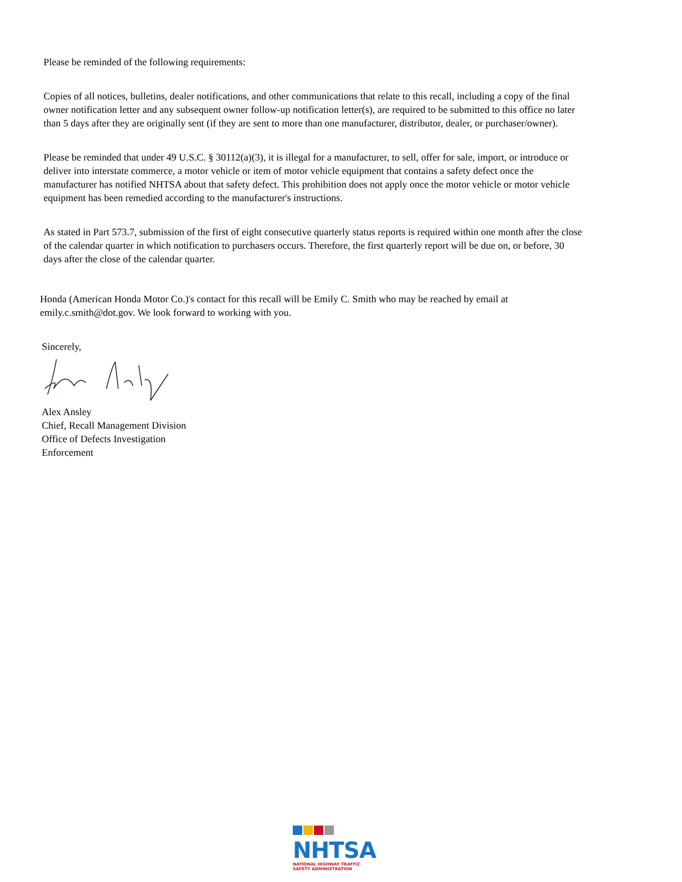Please be reminded of the following requirements:
Copies of all notices, bulletins, dealer notifications, and other communications that relate to this recall, including a copy of the final owner notification letter and any subsequent owner follow-up notification letter(s), are required to be submitted to this office no later than 5 days after they are originally sent (if they are sent to more than one manufacturer, distributor, dealer, or purchaser/owner).
Please be reminded that under 49 U.S.C. § 30112(a)(3), it is illegal for a manufacturer, to sell, offer for sale, import, or introduce or deliver into interstate commerce, a motor vehicle or item of motor vehicle equipment that contains a safety defect once the manufacturer has notified NHTSA about that safety defect. This prohibition does not apply once the motor vehicle or motor vehicle equipment has been remedied according to the manufacturer's instructions.
As stated in Part 573.7, submission of the first of eight consecutive quarterly status reports is required within one month after the close of the calendar quarter in which notification to purchasers occurs. Therefore, the first quarterly report will be due on, or before, 30 days after the close of the calendar quarter.
Honda (American Honda Motor Co.)'s contact for this recall will be Emily C. Smith who may be reached by email at emily.c.smith@dot.gov. We look forward to working with you.
Sincerely,
Alex Ansley
Chief, Recall Management Division
Office of Defects Investigation
Enforcement
NHTSA
NATIONAL HIGHWAY TRAFFIC
SAFETY ADMINISTRATION